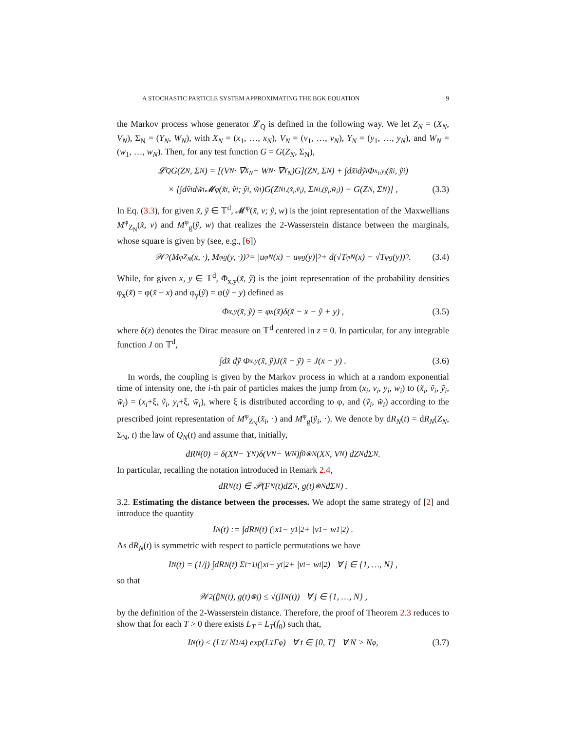A STOCHASTIC PARTICLE SYSTEM APPROXIMATING THE BGK EQUATION 9
the Markov process whose generator 𝓛<sub>Q</sub> is defined in the following way. We let Z<sub>N</sub> = (X<sub>N</sub>, V<sub>N</sub>), Σ<sub>N</sub> = (Y<sub>N</sub>, W<sub>N</sub>), with X<sub>N</sub> = (x<sub>1</sub>, …, x<sub>N</sub>), V<sub>N</sub> = (v<sub>1</sub>, …, v<sub>N</sub>), Y<sub>N</sub> = (y<sub>1</sub>, …, y<sub>N</sub>), and W<sub>N</sub> = (w<sub>1</sub>, …, w<sub>N</sub>). Then, for any test function G = G(Z<sub>N</sub>, Σ<sub>N</sub>),
𝓛<sub>Q</sub>G(Z<sub>N</sub>, Σ<sub>N</sub>) = [(V<sub>N</sub> · ∇<sub>X<sub>N</sub></sub> + W<sub>N</sub> · ∇<sub>Y<sub>N</sub></sub>)G](Z<sub>N</sub>, Σ<sub>N</sub>) + ∫dx̃<sub>i</sub> dỹ<sub>i</sub> Φ<sub>x<sub>i</sub>,y<sub>i</sub></sub>(x̃<sub>i</sub>, ỹ<sub>i</sub>)
× [∫dṽ<sub>i</sub> dw̃<sub>i</sub> 𝓜<sup>φ</sup>(x̃<sub>i</sub>, ṽ<sub>i</sub>; ỹ<sub>i</sub>, w̃<sub>i</sub>)G(Z<sub>N</sub><sup>i,(x̃<sub>i</sub>,ṽ<sub>i</sub>)</sup>, Σ<sub>N</sub><sup>i,(ỹ<sub>i</sub>,w̃<sub>i</sub>)</sup>) − G(Z<sub>N</sub>, Σ<sub>N</sub>)] , (3.3)
In Eq. (3.3), for given x̃, ỹ ∈ 𝕋<sup>d</sup>, 𝓜<sup>φ</sup>(x̃, v; ỹ, w) is the joint representation of the Maxwellians M<sup>φ</sup><sub>Z<sub>N</sub></sub>(x̃, v) and M<sup>φ</sup><sub>g</sub>(ỹ, w) that realizes the 2-Wasserstein distance between the marginals, whose square is given by (see, e.g., [6])
𝒲<sub>2</sub>(M<sup>φ</sup><sub>Z<sub>N</sub></sub>(x, ·), M<sup>φ</sup><sub>g</sub>(y, ·))<sup>2</sup> = |u<sup>φ</sup><sub>N</sub>(x) − u<sup>φ</sup><sub>g</sub>(y)|<sup>2</sup> + d(√T<sup>φ</sup><sub>N</sub>(x) − √T<sup>φ</sup><sub>g</sub>(y))<sup>2</sup>. (3.4)
While, for given x, y ∈ 𝕋<sup>d</sup>, Φ<sub>x,y</sub>(x̃, ỹ) is the joint representation of the probability densities φ<sub>x</sub>(x̃) = φ(x̃ − x) and φ<sub>y</sub>(ỹ) = φ(ỹ − y) defined as
Φ<sub>x,y</sub>(x̃, ỹ) = φ<sub>x</sub>(x̃)δ(x̃ − x − ỹ + y) , (3.5)
where δ(z) denotes the Dirac measure on 𝕋<sup>d</sup> centered in z = 0. In particular, for any integrable function J on 𝕋<sup>d</sup>,
∫dx̃ dỹ Φ<sub>x,y</sub>(x̃, ỹ)J(x̃ − ỹ) = J(x − y) . (3.6)
In words, the coupling is given by the Markov process in which at a random exponential time of intensity one, the i-th pair of particles makes the jump from (x<sub>i</sub>, v<sub>i</sub>, y<sub>i</sub>, w<sub>i</sub>) to (x̃<sub>i</sub>, ṽ<sub>i</sub>, ỹ<sub>i</sub>, w̃<sub>i</sub>) = (x<sub>i</sub>+ξ, ṽ<sub>i</sub>, y<sub>i</sub>+ξ, w̃<sub>i</sub>), where ξ is distributed according to φ, and (ṽ<sub>i</sub>, w̃<sub>i</sub>) according to the prescribed joint representation of M<sup>φ</sup><sub>Z<sub>N</sub></sub>(x̃<sub>i</sub>, ·) and M<sup>φ</sup><sub>g</sub>(ỹ<sub>i</sub>, ·). We denote by dR<sub>N</sub>(t) = dR<sub>N</sub>(Z<sub>N</sub>, Σ<sub>N</sub>, t) the law of Q<sub>N</sub>(t) and assume that, initially,
dR<sub>N</sub>(0) = δ(X<sub>N</sub> − Y<sub>N</sub>)δ(V<sub>N</sub> − W<sub>N</sub>)f<sub>0</sub><sup>⊗N</sup>(X<sub>N</sub>, V<sub>N</sub>) dZ<sub>N</sub> dΣ<sub>N</sub> .
In particular, recalling the notation introduced in Remark 2.4,
dR<sub>N</sub>(t) ∈ 𝒫(F<sub>N</sub>(t)dZ<sub>N</sub>, g(t)<sup>⊗N</sup>dΣ<sub>N</sub>) .
3.2. Estimating the distance between the processes. We adopt the same strategy of [2] and introduce the quantity
I<sub>N</sub>(t) := ∫dR<sub>N</sub>(t) (|x<sub>1</sub> − y<sub>1</sub>|<sup>2</sup> + |v<sub>1</sub> − w<sub>1</sub>|<sup>2</sup>) .
As dR<sub>N</sub>(t) is symmetric with respect to particle permutations we have
I<sub>N</sub>(t) = (1/j) ∫dR<sub>N</sub>(t) Σ<sub>i=1</sub><sup>j</sup>(|x<sub>i</sub> − y<sub>i</sub>|<sup>2</sup> + |v<sub>i</sub> − w<sub>i</sub>|<sup>2</sup>) ∀ j ∈ {1, …, N} ,
so that
𝒲<sub>2</sub>(f<sub>j</sub><sup>N</sup>(t), g(t)<sup>⊗j</sup>) ≤ √(jI<sub>N</sub>(t)) ∀ j ∈ {1, …, N} ,
by the definition of the 2-Wasserstein distance. Therefore, the proof of Theorem 2.3 reduces to show that for each T > 0 there exists L<sub>T</sub> = L<sub>T</sub>(f<sub>0</sub>) such that,
I<sub>N</sub>(t) ≤ (L<sub>T</sub> / N<sup>1/4</sup>) exp(L<sub>T</sub>Γ<sub>φ</sub>) ∀ t ∈ [0, T] ∀ N > N<sub>φ</sub> , (3.7)